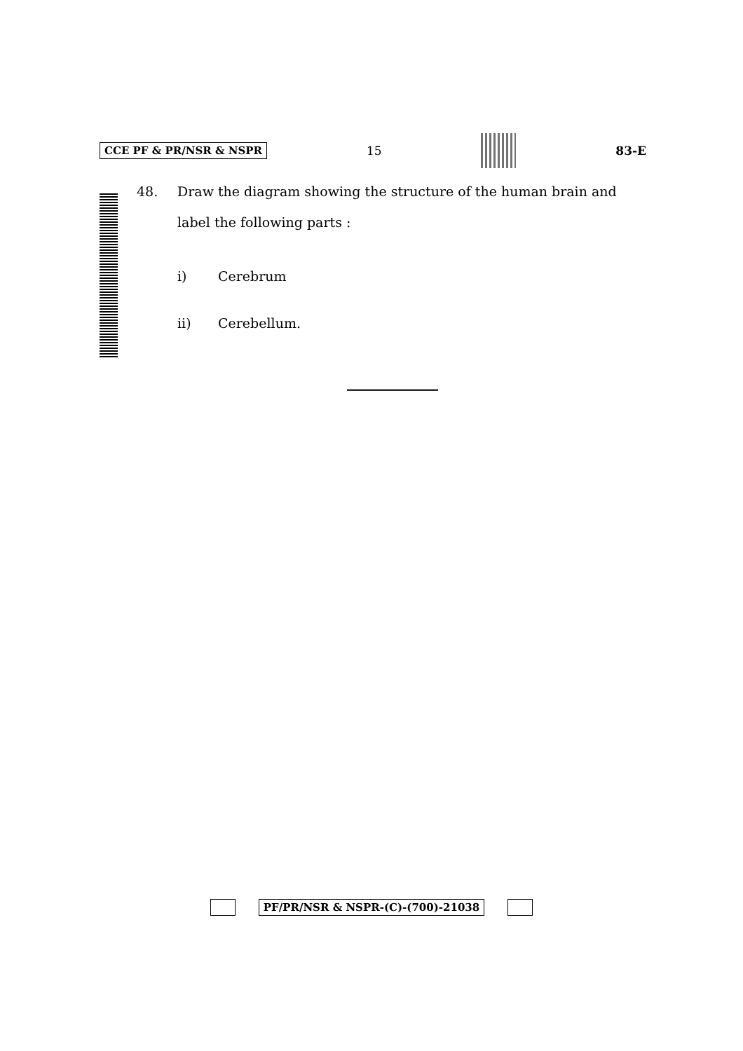CCE PF & PR/NSR & NSPR 15 83-E
48. Draw the diagram showing the structure of the human brain and
label the following parts :
i) Cerebrum
ii) Cerebellum.
PF/PR/NSR & NSPR-(C)-(700)-21038